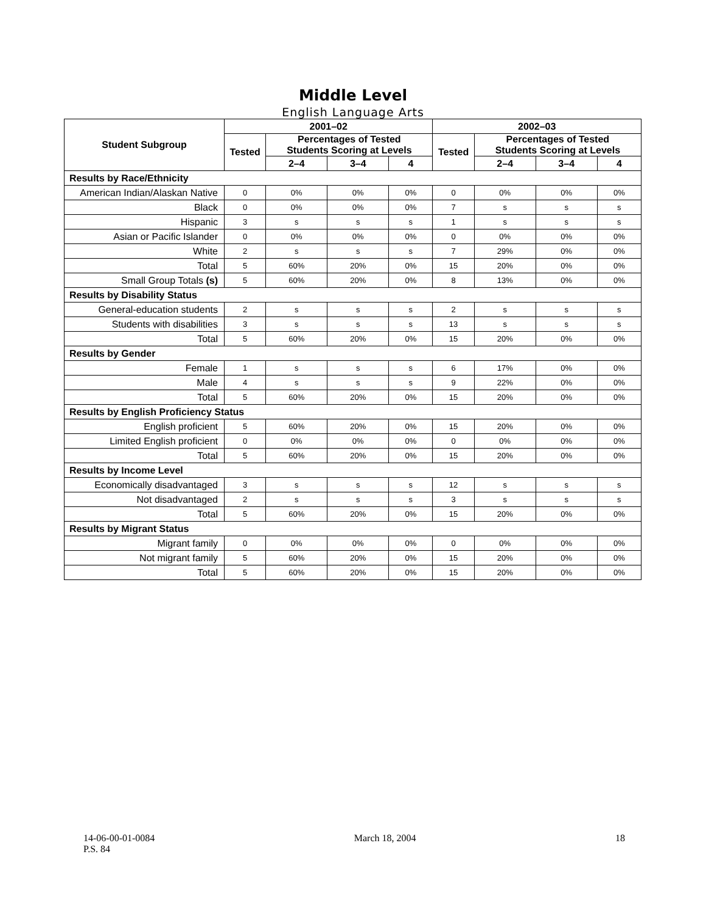Middle Level
English Language Arts
| Student Subgroup | 2001–02 | | | | 2002–03 | | | |
| --- | --- | --- | --- | --- | --- | --- | --- | --- |
| | Tested | Percentages of Tested Students Scoring at Levels | | | Tested | Percentages of Tested Students Scoring at Levels | | |
| | | 2–4 | 3–4 | 4 | | 2–4 | 3–4 | 4 |
| Results by Race/Ethnicity | | | | | | | | |
| American Indian/Alaskan Native | 0 | 0% | 0% | 0% | 0 | 0% | 0% | 0% |
| Black | 0 | 0% | 0% | 0% | 7 | s | s | s |
| Hispanic | 3 | s | s | s | 1 | s | s | s |
| Asian or Pacific Islander | 0 | 0% | 0% | 0% | 0 | 0% | 0% | 0% |
| White | 2 | s | s | s | 7 | 29% | 0% | 0% |
| Total | 5 | 60% | 20% | 0% | 15 | 20% | 0% | 0% |
| Small Group Totals (s) | 5 | 60% | 20% | 0% | 8 | 13% | 0% | 0% |
| Results by Disability Status | | | | | | | | |
| General-education students | 2 | s | s | s | 2 | s | s | s |
| Students with disabilities | 3 | s | s | s | 13 | s | s | s |
| Total | 5 | 60% | 20% | 0% | 15 | 20% | 0% | 0% |
| Results by Gender | | | | | | | | |
| Female | 1 | s | s | s | 6 | 17% | 0% | 0% |
| Male | 4 | s | s | s | 9 | 22% | 0% | 0% |
| Total | 5 | 60% | 20% | 0% | 15 | 20% | 0% | 0% |
| Results by English Proficiency Status | | | | | | | | |
| English proficient | 5 | 60% | 20% | 0% | 15 | 20% | 0% | 0% |
| Limited English proficient | 0 | 0% | 0% | 0% | 0 | 0% | 0% | 0% |
| Total | 5 | 60% | 20% | 0% | 15 | 20% | 0% | 0% |
| Results by Income Level | | | | | | | | |
| Economically disadvantaged | 3 | s | s | s | 12 | s | s | s |
| Not disadvantaged | 2 | s | s | s | 3 | s | s | s |
| Total | 5 | 60% | 20% | 0% | 15 | 20% | 0% | 0% |
| Results by Migrant Status | | | | | | | | |
| Migrant family | 0 | 0% | 0% | 0% | 0 | 0% | 0% | 0% |
| Not migrant family | 5 | 60% | 20% | 0% | 15 | 20% | 0% | 0% |
| Total | 5 | 60% | 20% | 0% | 15 | 20% | 0% | 0% |
14-06-00-01-0084
P.S. 84
March 18, 2004 18